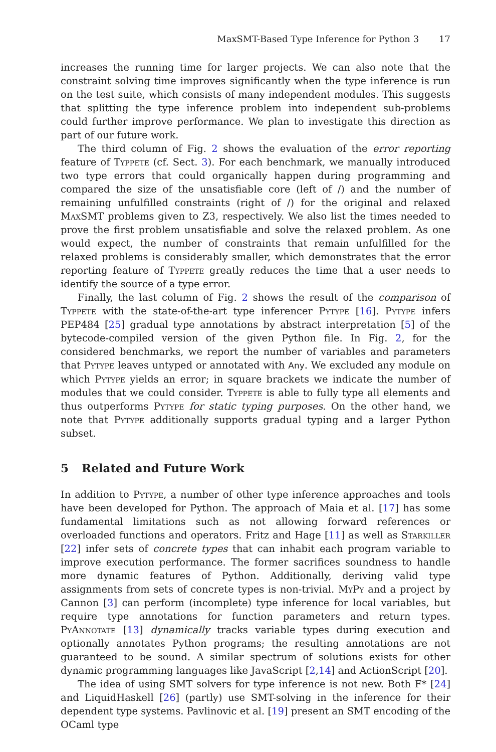MaxSMT-Based Type Inference for Python 3 17
increases the running time for larger projects. We can also note that the constraint solving time improves significantly when the type inference is run on the test suite, which consists of many independent modules. This suggests that splitting the type inference problem into independent sub-problems could further improve performance. We plan to investigate this direction as part of our future work.
The third column of Fig. 2 shows the evaluation of the error reporting feature of Typpete (cf. Sect. 3). For each benchmark, we manually introduced two type errors that could organically happen during programming and compared the size of the unsatisfiable core (left of /) and the number of remaining unfulfilled constraints (right of /) for the original and relaxed MaxSMT problems given to Z3, respectively. We also list the times needed to prove the first problem unsatisfiable and solve the relaxed problem. As one would expect, the number of constraints that remain unfulfilled for the relaxed problems is considerably smaller, which demonstrates that the error reporting feature of Typpete greatly reduces the time that a user needs to identify the source of a type error.
Finally, the last column of Fig. 2 shows the result of the comparison of Typpete with the state-of-the-art type inferencer Pytype [16]. Pytype infers PEP484 [25] gradual type annotations by abstract interpretation [5] of the bytecode-compiled version of the given Python file. In Fig. 2, for the considered benchmarks, we report the number of variables and parameters that Pytype leaves untyped or annotated with Any. We excluded any module on which Pytype yields an error; in square brackets we indicate the number of modules that we could consider. Typpete is able to fully type all elements and thus outperforms Pytype for static typing purposes. On the other hand, we note that Pytype additionally supports gradual typing and a larger Python subset.
5 Related and Future Work
In addition to Pytype, a number of other type inference approaches and tools have been developed for Python. The approach of Maia et al. [17] has some fundamental limitations such as not allowing forward references or overloaded functions and operators. Fritz and Hage [11] as well as Starkiller [22] infer sets of concrete types that can inhabit each program variable to improve execution performance. The former sacrifices soundness to handle more dynamic features of Python. Additionally, deriving valid type assignments from sets of concrete types is non-trivial. MyPy and a project by Cannon [3] can perform (incomplete) type inference for local variables, but require type annotations for function parameters and return types. PyAnnotate [13] dynamically tracks variable types during execution and optionally annotates Python programs; the resulting annotations are not guaranteed to be sound. A similar spectrum of solutions exists for other dynamic programming languages like JavaScript [2,14] and ActionScript [20].
The idea of using SMT solvers for type inference is not new. Both F* [24] and LiquidHaskell [26] (partly) use SMT-solving in the inference for their dependent type systems. Pavlinovic et al. [19] present an SMT encoding of the OCaml type